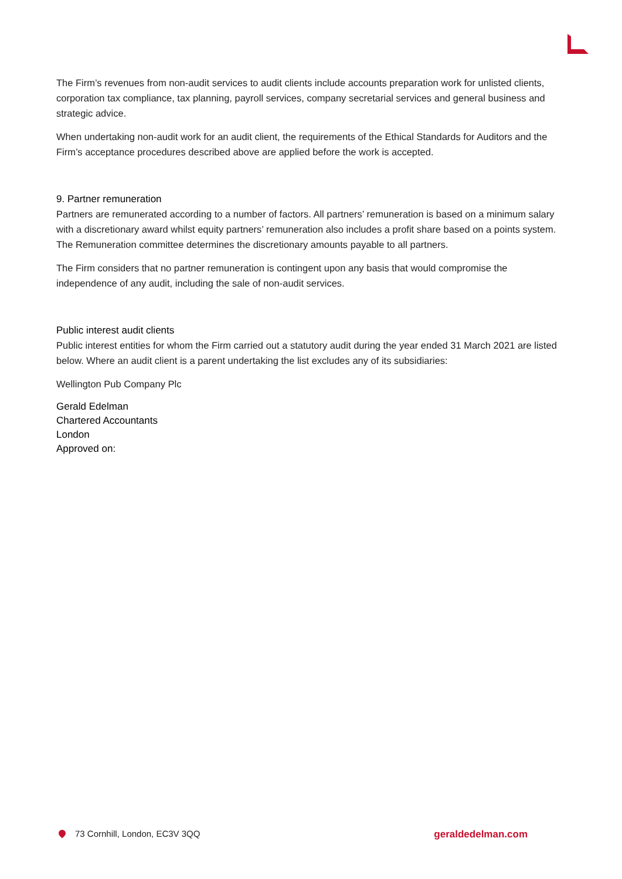The Firm’s revenues from non-audit services to audit clients include accounts preparation work for unlisted clients, corporation tax compliance, tax planning, payroll services, company secretarial services and general business and strategic advice.
When undertaking non-audit work for an audit client, the requirements of the Ethical Standards for Auditors and the Firm’s acceptance procedures described above are applied before the work is accepted.
9. Partner remuneration
Partners are remunerated according to a number of factors. All partners’ remuneration is based on a minimum salary with a discretionary award whilst equity partners’ remuneration also includes a profit share based on a points system. The Remuneration committee determines the discretionary amounts payable to all partners.
The Firm considers that no partner remuneration is contingent upon any basis that would compromise the independence of any audit, including the sale of non-audit services.
Public interest audit clients
Public interest entities for whom the Firm carried out a statutory audit during the year ended 31 March 2021 are listed below. Where an audit client is a parent undertaking the list excludes any of its subsidiaries:
Wellington Pub Company Plc
Gerald Edelman
Chartered Accountants
London
Approved on:
73 Cornhill, London, EC3V 3QQ geraldedelman.com